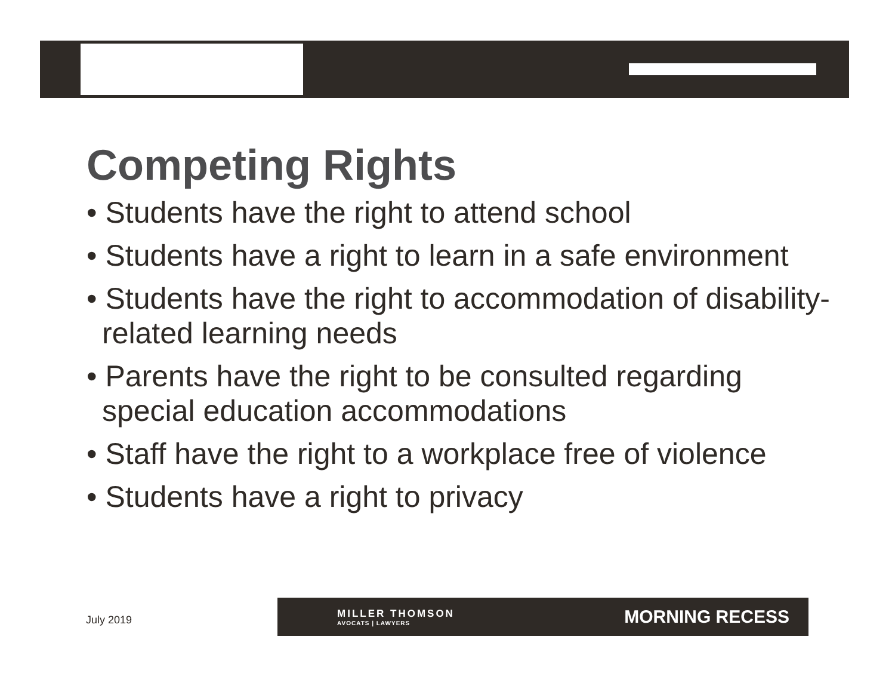Competing Rights
• Students have the right to attend school
• Students have a right to learn in a safe environment
• Students have the right to accommodation of disability-related learning needs
• Parents have the right to be consulted regarding special education accommodations
• Staff have the right to a workplace free of violence
• Students have a right to privacy
July 2019
MILLER THOMSON
AVOCATS | LAWYERS
MORNING RECESS